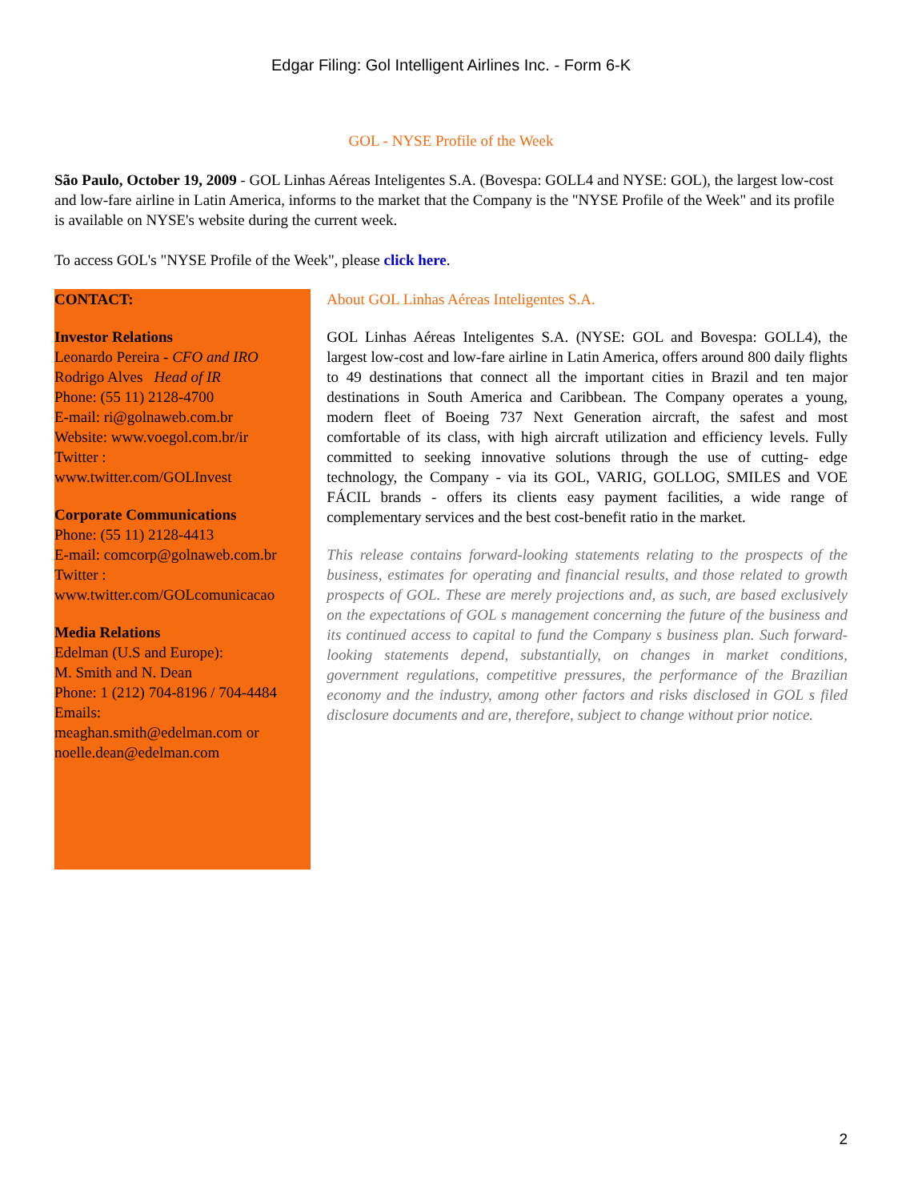Edgar Filing: Gol Intelligent Airlines Inc. - Form 6-K
GOL - NYSE Profile of the Week
São Paulo, October 19, 2009 - GOL Linhas Aéreas Inteligentes S.A. (Bovespa: GOLL4 and NYSE: GOL), the largest low-cost and low-fare airline in Latin America, informs to the market that the Company is the "NYSE Profile of the Week" and its profile is available on NYSE's website during the current week.
To access GOL's "NYSE Profile of the Week", please click here.
CONTACT:
Investor Relations
Leonardo Pereira - CFO and IRO
Rodrigo Alves Head of IR
Phone: (55 11) 2128-4700
E-mail: ri@golnaweb.com.br
Website: www.voegol.com.br/ir
Twitter :
www.twitter.com/GOLInvest
Corporate Communications
Phone: (55 11) 2128-4413
E-mail: comcorp@golnaweb.com.br
Twitter :
www.twitter.com/GOLcomunicacao
Media Relations
Edelman (U.S and Europe):
M. Smith and N. Dean
Phone: 1 (212) 704-8196 / 704-4484
Emails:
meaghan.smith@edelman.com or
noelle.dean@edelman.com
About GOL Linhas Aéreas Inteligentes S.A.
GOL Linhas Aéreas Inteligentes S.A. (NYSE: GOL and Bovespa: GOLL4), the largest low-cost and low-fare airline in Latin America, offers around 800 daily flights to 49 destinations that connect all the important cities in Brazil and ten major destinations in South America and Caribbean. The Company operates a young, modern fleet of Boeing 737 Next Generation aircraft, the safest and most comfortable of its class, with high aircraft utilization and efficiency levels. Fully committed to seeking innovative solutions through the use of cutting- edge technology, the Company - via its GOL, VARIG, GOLLOG, SMILES and VOE FÁCIL brands - offers its clients easy payment facilities, a wide range of complementary services and the best cost-benefit ratio in the market.
This release contains forward-looking statements relating to the prospects of the business, estimates for operating and financial results, and those related to growth prospects of GOL. These are merely projections and, as such, are based exclusively on the expectations of GOL s management concerning the future of the business and its continued access to capital to fund the Company s business plan. Such forward-looking statements depend, substantially, on changes in market conditions, government regulations, competitive pressures, the performance of the Brazilian economy and the industry, among other factors and risks disclosed in GOL s filed disclosure documents and are, therefore, subject to change without prior notice.
2